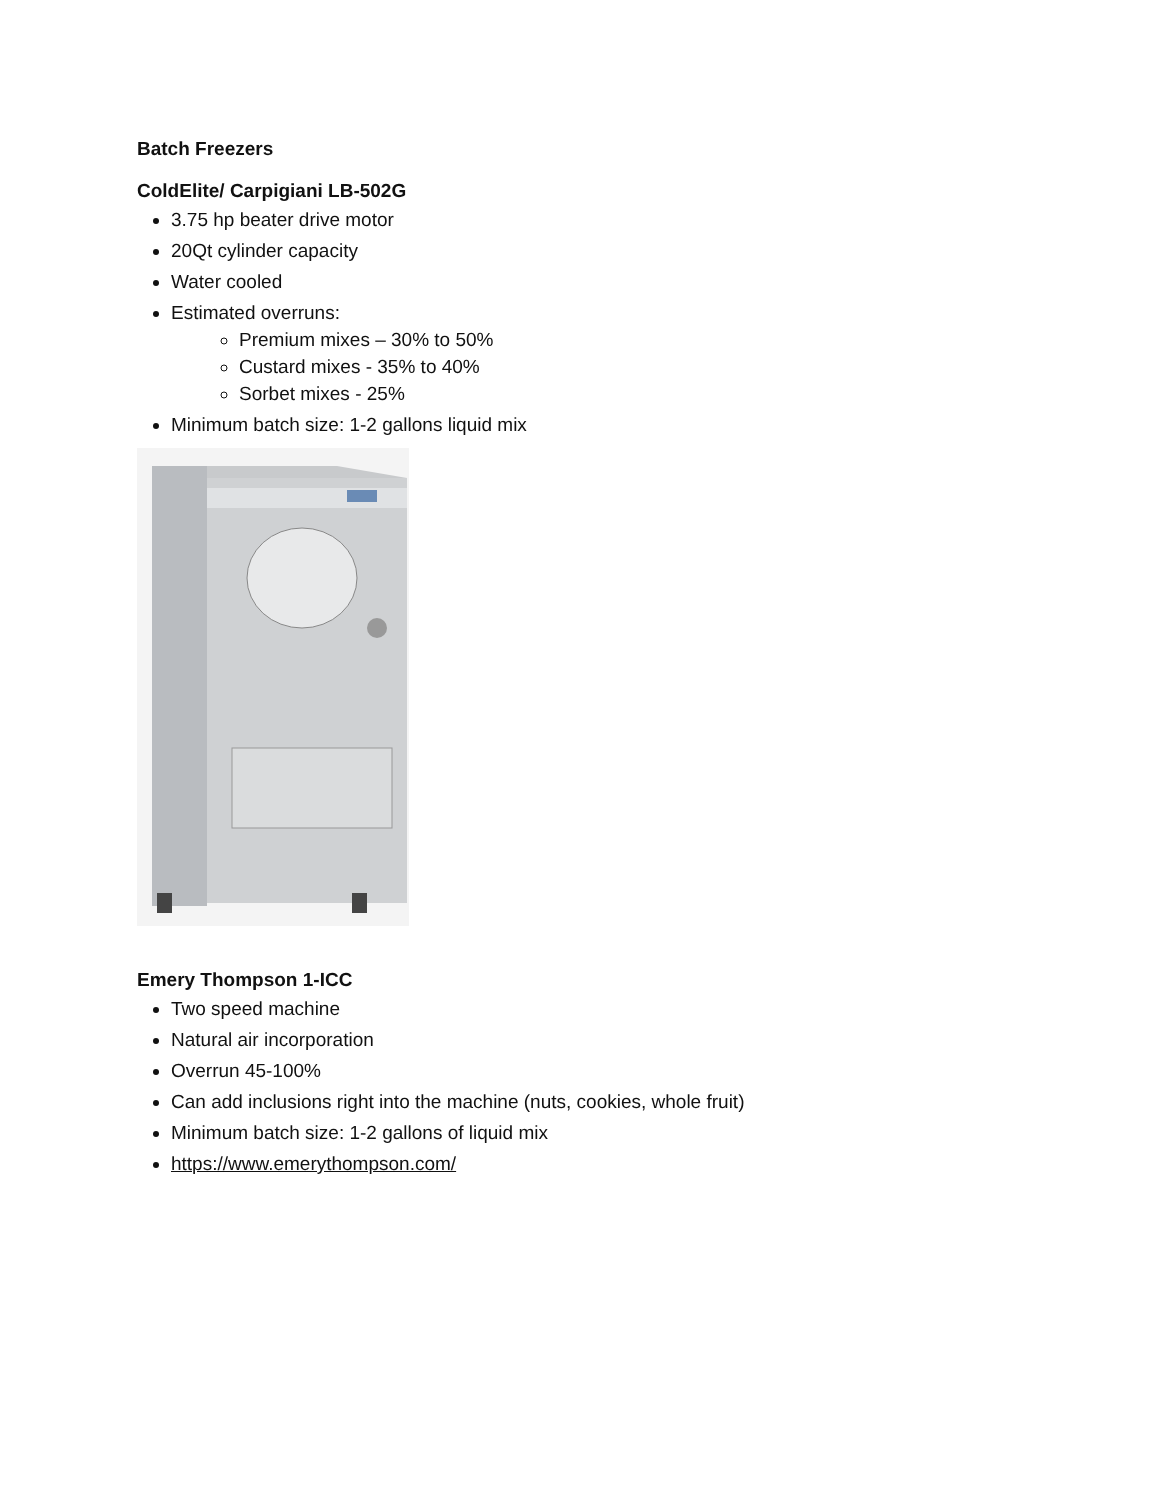Batch Freezers
ColdElite/ Carpigiani LB-502G
3.75 hp beater drive motor
20Qt cylinder capacity
Water cooled
Estimated overruns:
Premium mixes – 30% to 50%
Custard mixes - 35% to 40%
Sorbet mixes - 25%
Minimum batch size: 1-2 gallons liquid mix
Emery Thompson 1-ICC
Two speed machine
Natural air incorporation
Overrun 45-100%
Can add inclusions right into the machine (nuts, cookies, whole fruit)
Minimum batch size: 1-2 gallons of liquid mix
https://www.emerythompson.com/